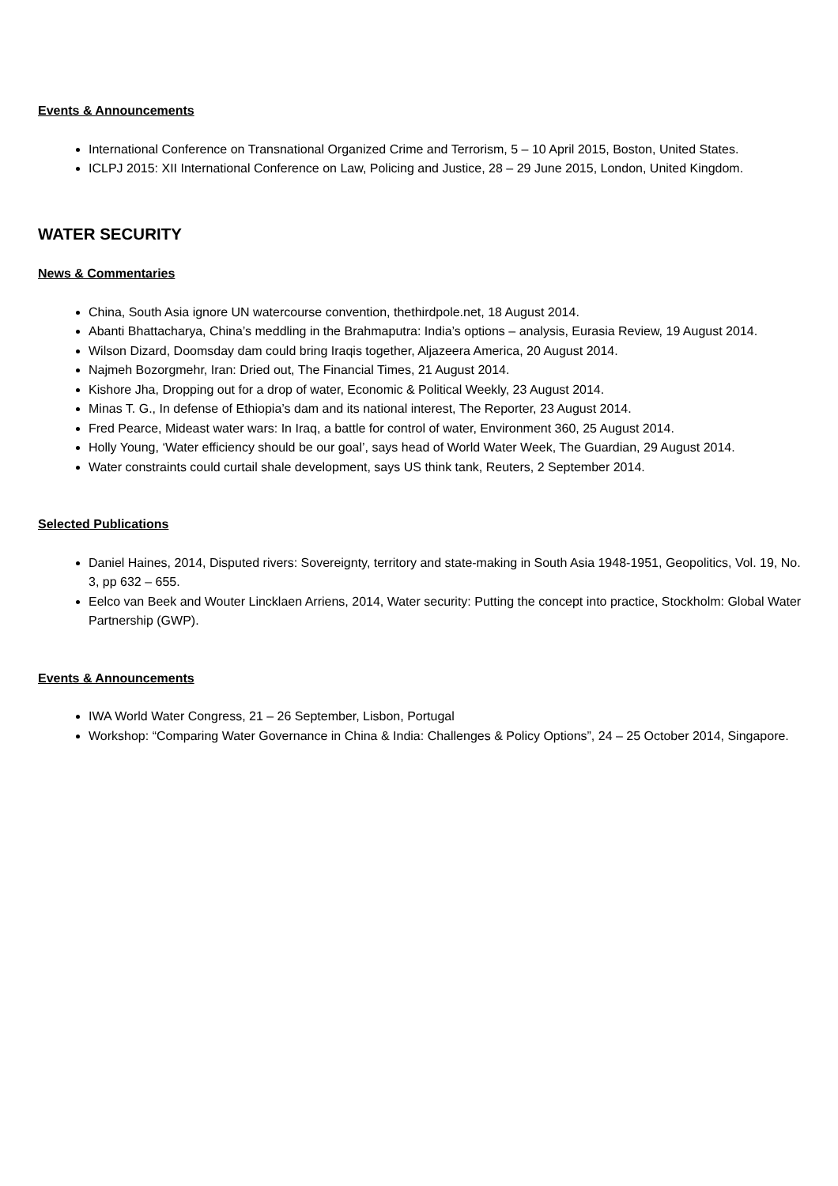Events & Announcements
International Conference on Transnational Organized Crime and Terrorism, 5 – 10 April 2015, Boston, United States.
ICLPJ 2015: XII International Conference on Law, Policing and Justice, 28 – 29 June 2015, London, United Kingdom.
WATER SECURITY
News & Commentaries
China, South Asia ignore UN watercourse convention, thethirdpole.net, 18 August 2014.
Abanti Bhattacharya, China’s meddling in the Brahmaputra: India’s options – analysis, Eurasia Review, 19 August 2014.
Wilson Dizard, Doomsday dam could bring Iraqis together, Aljazeera America, 20 August 2014.
Najmeh Bozorgmehr, Iran: Dried out, The Financial Times, 21 August 2014.
Kishore Jha, Dropping out for a drop of water, Economic & Political Weekly, 23 August 2014.
Minas T. G., In defense of Ethiopia’s dam and its national interest, The Reporter, 23 August 2014.
Fred Pearce, Mideast water wars: In Iraq, a battle for control of water, Environment 360, 25 August 2014.
Holly Young, ‘Water efficiency should be our goal’, says head of World Water Week, The Guardian, 29 August 2014.
Water constraints could curtail shale development, says US think tank, Reuters, 2 September 2014.
Selected Publications
Daniel Haines, 2014, Disputed rivers: Sovereignty, territory and state-making in South Asia 1948-1951, Geopolitics, Vol. 19, No. 3, pp 632 – 655.
Eelco van Beek and Wouter Lincklaen Arriens, 2014, Water security: Putting the concept into practice, Stockholm: Global Water Partnership (GWP).
Events & Announcements
IWA World Water Congress, 21 – 26 September, Lisbon, Portugal
Workshop: “Comparing Water Governance in China & India: Challenges & Policy Options”, 24 – 25 October 2014, Singapore.